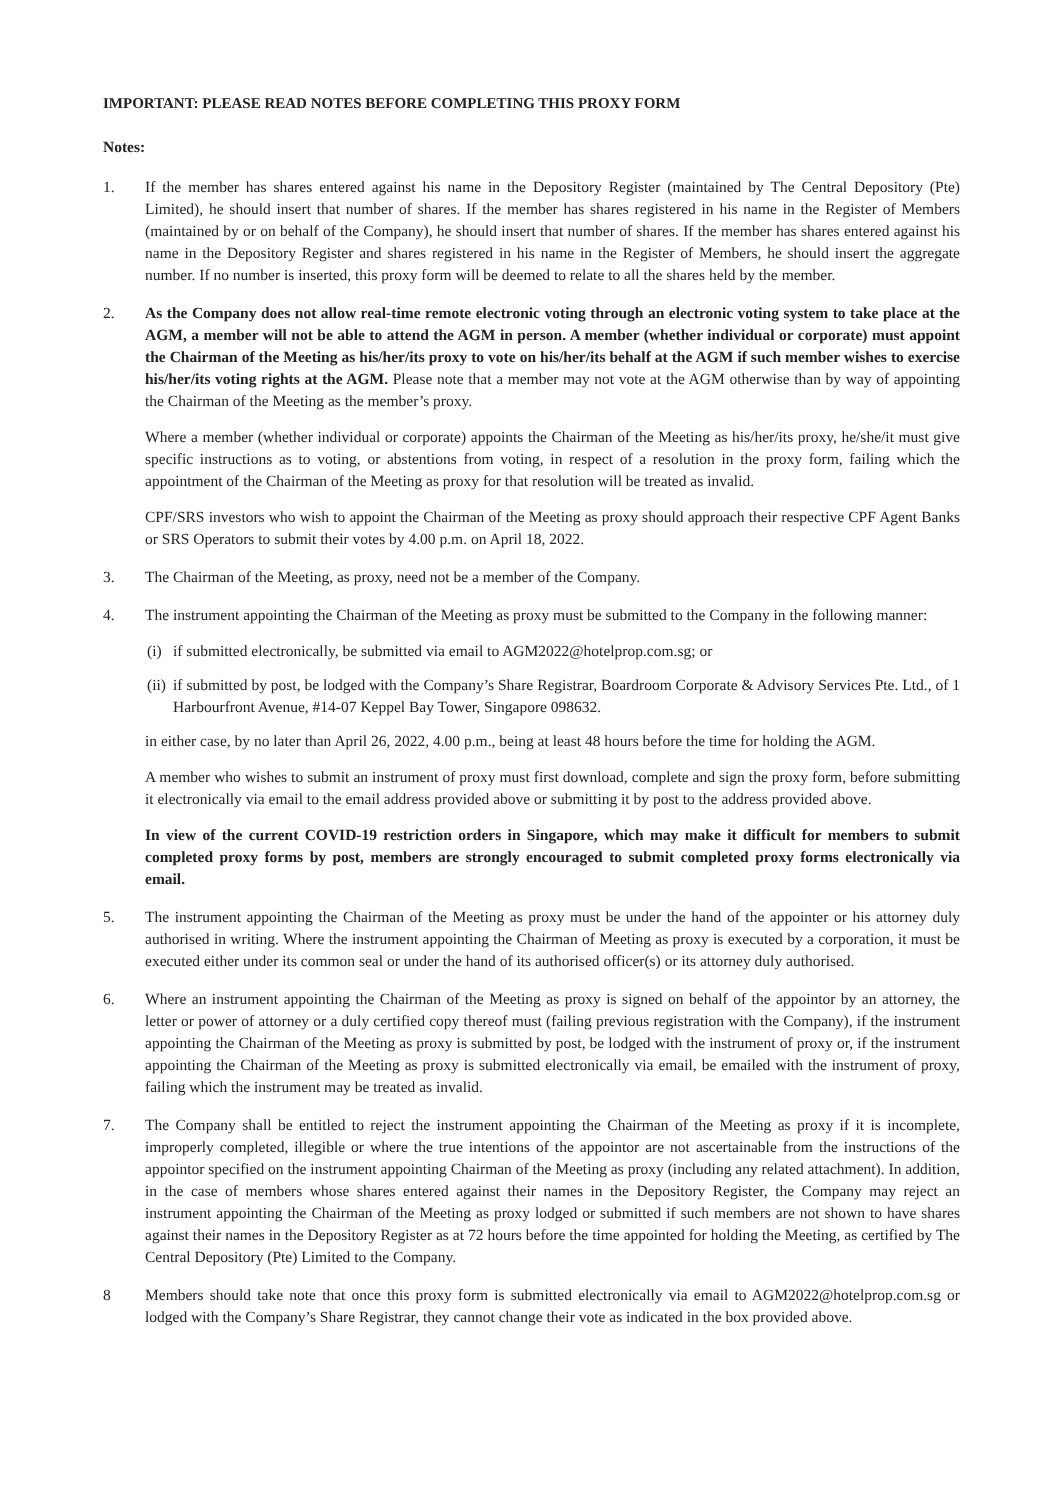IMPORTANT: PLEASE READ NOTES BEFORE COMPLETING THIS PROXY FORM
Notes:
1. If the member has shares entered against his name in the Depository Register (maintained by The Central Depository (Pte) Limited), he should insert that number of shares. If the member has shares registered in his name in the Register of Members (maintained by or on behalf of the Company), he should insert that number of shares. If the member has shares entered against his name in the Depository Register and shares registered in his name in the Register of Members, he should insert the aggregate number. If no number is inserted, this proxy form will be deemed to relate to all the shares held by the member.
2. As the Company does not allow real-time remote electronic voting through an electronic voting system to take place at the AGM, a member will not be able to attend the AGM in person. A member (whether individual or corporate) must appoint the Chairman of the Meeting as his/her/its proxy to vote on his/her/its behalf at the AGM if such member wishes to exercise his/her/its voting rights at the AGM. Please note that a member may not vote at the AGM otherwise than by way of appointing the Chairman of the Meeting as the member’s proxy.
Where a member (whether individual or corporate) appoints the Chairman of the Meeting as his/her/its proxy, he/she/it must give specific instructions as to voting, or abstentions from voting, in respect of a resolution in the proxy form, failing which the appointment of the Chairman of the Meeting as proxy for that resolution will be treated as invalid.
CPF/SRS investors who wish to appoint the Chairman of the Meeting as proxy should approach their respective CPF Agent Banks or SRS Operators to submit their votes by 4.00 p.m. on April 18, 2022.
3. The Chairman of the Meeting, as proxy, need not be a member of the Company.
4. The instrument appointing the Chairman of the Meeting as proxy must be submitted to the Company in the following manner:
(i) if submitted electronically, be submitted via email to AGM2022@hotelprop.com.sg; or
(ii) if submitted by post, be lodged with the Company’s Share Registrar, Boardroom Corporate & Advisory Services Pte. Ltd., of 1 Harbourfront Avenue, #14-07 Keppel Bay Tower, Singapore 098632.
in either case, by no later than April 26, 2022, 4.00 p.m., being at least 48 hours before the time for holding the AGM.
A member who wishes to submit an instrument of proxy must first download, complete and sign the proxy form, before submitting it electronically via email to the email address provided above or submitting it by post to the address provided above.
In view of the current COVID-19 restriction orders in Singapore, which may make it difficult for members to submit completed proxy forms by post, members are strongly encouraged to submit completed proxy forms electronically via email.
5. The instrument appointing the Chairman of the Meeting as proxy must be under the hand of the appointer or his attorney duly authorised in writing. Where the instrument appointing the Chairman of Meeting as proxy is executed by a corporation, it must be executed either under its common seal or under the hand of its authorised officer(s) or its attorney duly authorised.
6. Where an instrument appointing the Chairman of the Meeting as proxy is signed on behalf of the appointor by an attorney, the letter or power of attorney or a duly certified copy thereof must (failing previous registration with the Company), if the instrument appointing the Chairman of the Meeting as proxy is submitted by post, be lodged with the instrument of proxy or, if the instrument appointing the Chairman of the Meeting as proxy is submitted electronically via email, be emailed with the instrument of proxy, failing which the instrument may be treated as invalid.
7. The Company shall be entitled to reject the instrument appointing the Chairman of the Meeting as proxy if it is incomplete, improperly completed, illegible or where the true intentions of the appointor are not ascertainable from the instructions of the appointor specified on the instrument appointing Chairman of the Meeting as proxy (including any related attachment). In addition, in the case of members whose shares entered against their names in the Depository Register, the Company may reject an instrument appointing the Chairman of the Meeting as proxy lodged or submitted if such members are not shown to have shares against their names in the Depository Register as at 72 hours before the time appointed for holding the Meeting, as certified by The Central Depository (Pte) Limited to the Company.
8 Members should take note that once this proxy form is submitted electronically via email to AGM2022@hotelprop.com.sg or lodged with the Company’s Share Registrar, they cannot change their vote as indicated in the box provided above.